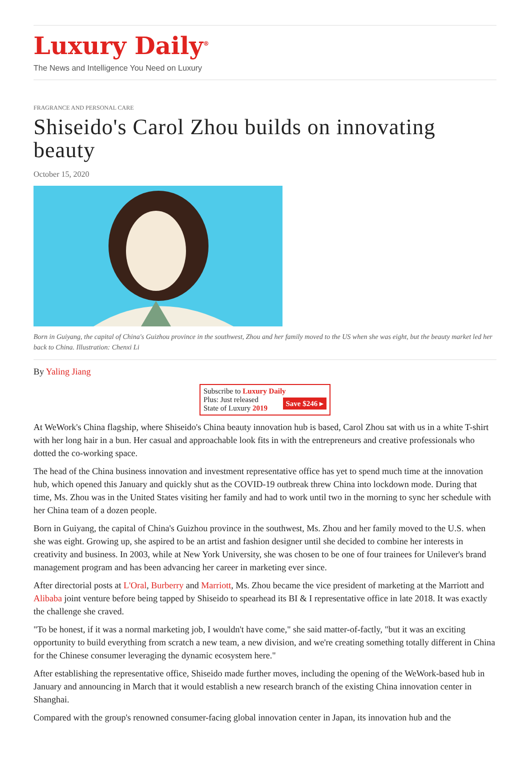Luxury Daily<sup>®</sup>
The News and Intelligence You Need on Luxury
FRAGRANCE AND PERSONAL CARE
Shiseido's Carol Zhou builds on innovating beauty
October 15, 2020
Born in Guiyang, the capital of China's Guizhou province in the southwest, Zhou and her family moved to the US when she was eight, but the beauty market led her back to China. Illustration: Chenxi Li
By Yaling Jiang
Subscribe to Luxury Daily
Save $246 ▸
Plus: Just released
State of Luxury 2019
At WeWork's China flagship, where Shiseido's China beauty innovation hub is based, Carol Zhou sat with us in a white T-shirt with her long hair in a bun. Her casual and approachable look fits in with the entrepreneurs and creative professionals who dotted the co-working space.
The head of the China business innovation and investment representative office has yet to spend much time at the innovation hub, which opened this January and quickly shut as the COVID-19 outbreak threw China into lockdown mode. During that time, Ms. Zhou was in the United States visiting her family and had to work until two in the morning to sync her schedule with her China team of a dozen people.
Born in Guiyang, the capital of China's Guizhou province in the southwest, Ms. Zhou and her family moved to the U.S. when she was eight. Growing up, she aspired to be an artist and fashion designer until she decided to combine her interests in creativity and business. In 2003, while at New York University, she was chosen to be one of four trainees for Unilever's brand management program and has been advancing her career in marketing ever since.
After directorial posts at L'Oral, Burberry and Marriott, Ms. Zhou became the vice president of marketing at the Marriott and Alibaba joint venture before being tapped by Shiseido to spearhead its BI & I representative office in late 2018. It was exactly the challenge she craved.
"To be honest, if it was a normal marketing job, I wouldn't have come," she said matter-of-factly, "but it was an exciting opportunity to build everything from scratch a new team, a new division, and we're creating something totally different in China for the Chinese consumer leveraging the dynamic ecosystem here."
After establishing the representative office, Shiseido made further moves, including the opening of the WeWork-based hub in January and announcing in March that it would establish a new research branch of the existing China innovation center in Shanghai.
Compared with the group's renowned consumer-facing global innovation center in Japan, its innovation hub and the